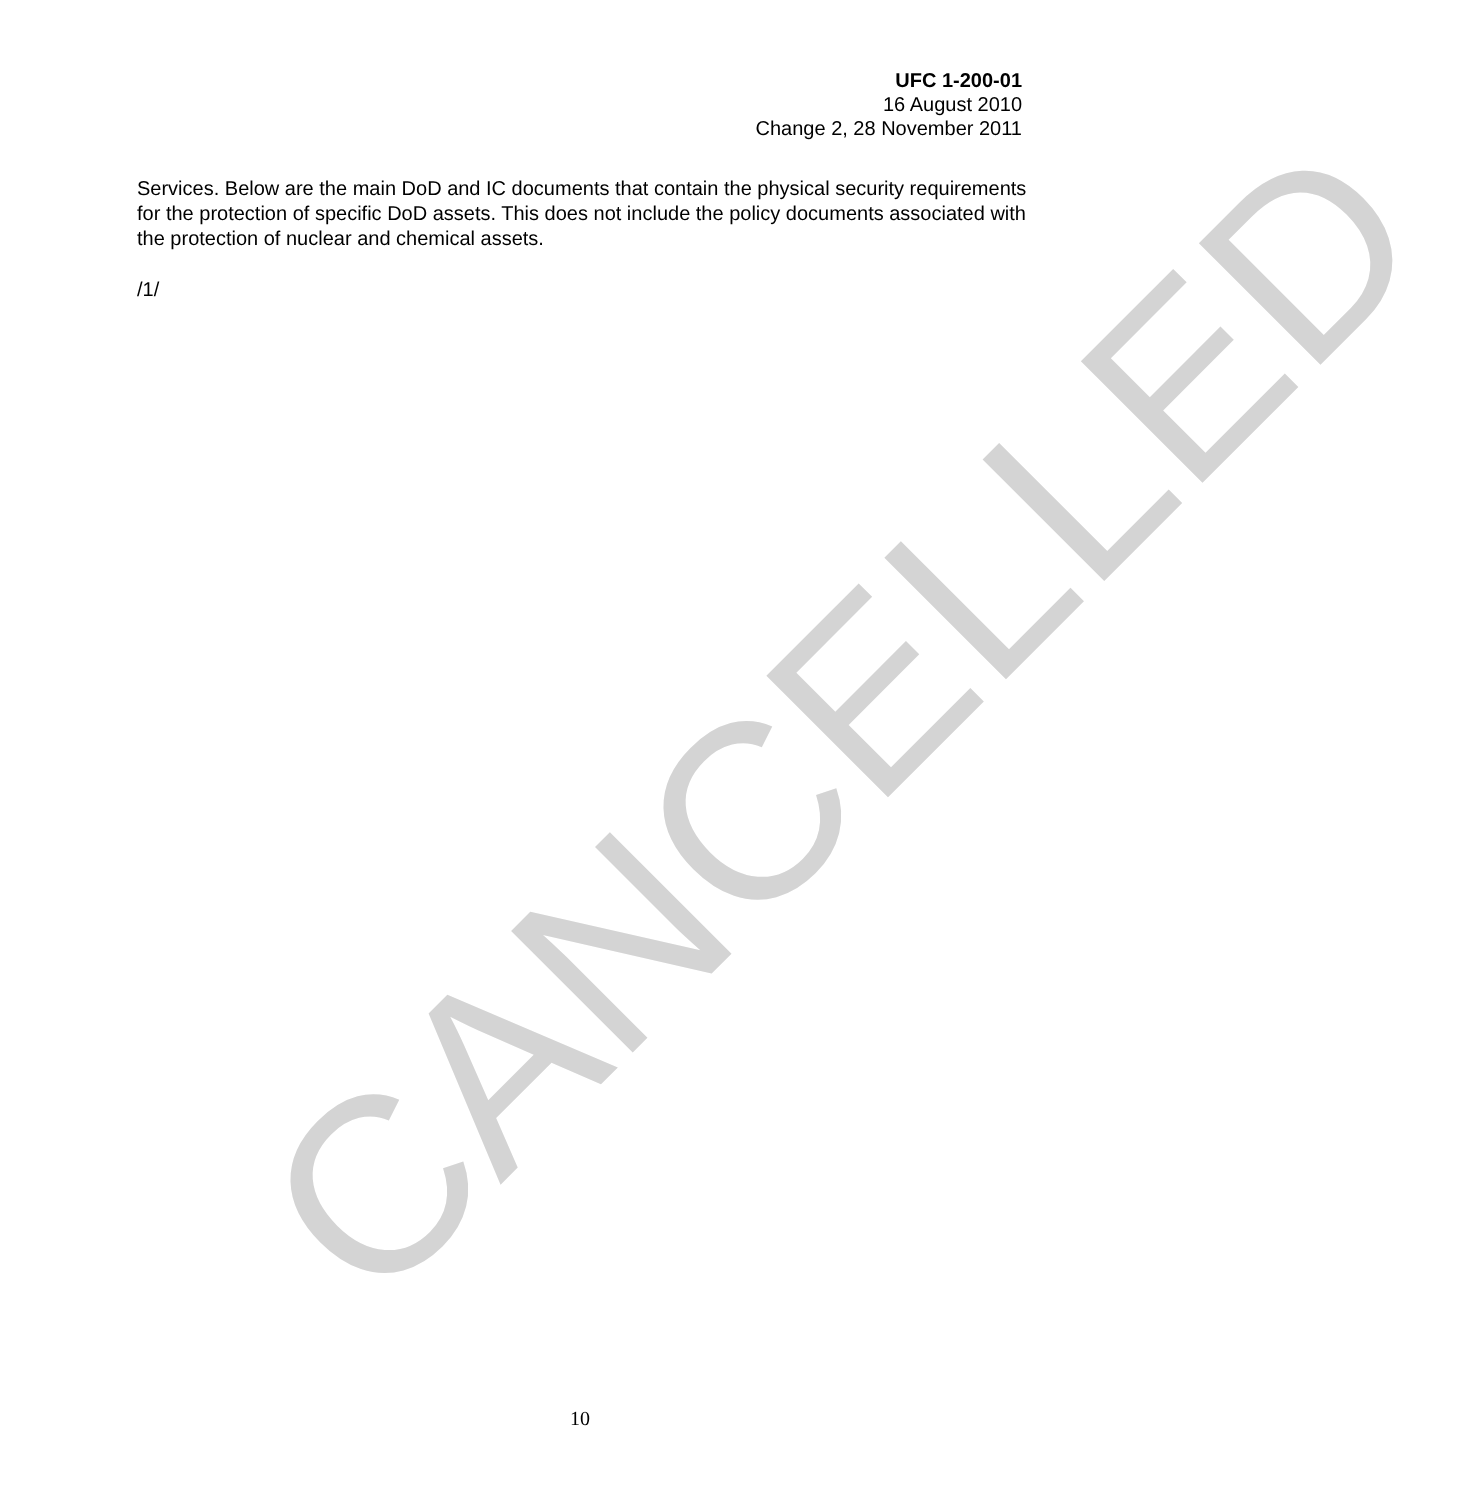UFC 1-200-01
16 August 2010
Change 2, 28 November 2011
Services. Below are the main DoD and IC documents that contain the physical security requirements for the protection of specific DoD assets. This does not include the policy documents associated with the protection of nuclear and chemical assets.
/1/
CANCELLED 10